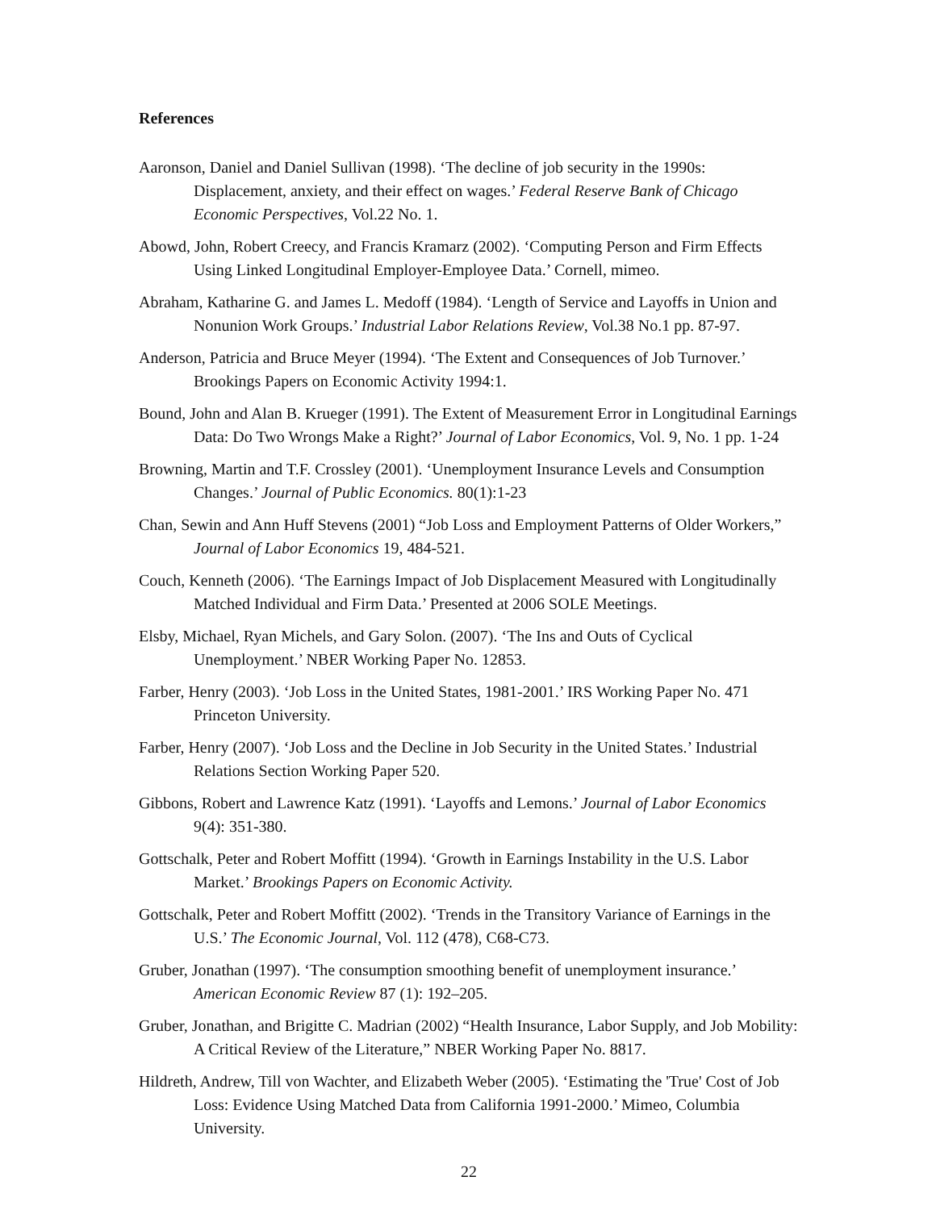References
Aaronson, Daniel and Daniel Sullivan (1998). ‘The decline of job security in the 1990s: Displacement, anxiety, and their effect on wages.’ Federal Reserve Bank of Chicago Economic Perspectives, Vol.22 No. 1.
Abowd, John, Robert Creecy, and Francis Kramarz (2002). ‘Computing Person and Firm Effects Using Linked Longitudinal Employer-Employee Data.’ Cornell, mimeo.
Abraham, Katharine G. and James L. Medoff (1984). ‘Length of Service and Layoffs in Union and Nonunion Work Groups.’ Industrial Labor Relations Review, Vol.38 No.1 pp. 87-97.
Anderson, Patricia and Bruce Meyer (1994). ‘The Extent and Consequences of Job Turnover.’ Brookings Papers on Economic Activity 1994:1.
Bound, John and Alan B. Krueger (1991). The Extent of Measurement Error in Longitudinal Earnings Data: Do Two Wrongs Make a Right?’ Journal of Labor Economics, Vol. 9, No. 1 pp. 1-24
Browning, Martin and T.F. Crossley (2001). ‘Unemployment Insurance Levels and Consumption Changes.’ Journal of Public Economics. 80(1):1-23
Chan, Sewin and Ann Huff Stevens (2001) “Job Loss and Employment Patterns of Older Workers,” Journal of Labor Economics 19, 484-521.
Couch, Kenneth (2006). ‘The Earnings Impact of Job Displacement Measured with Longitudinally Matched Individual and Firm Data.’ Presented at 2006 SOLE Meetings.
Elsby, Michael, Ryan Michels, and Gary Solon. (2007). ‘The Ins and Outs of Cyclical Unemployment.’ NBER Working Paper No. 12853.
Farber, Henry (2003). ‘Job Loss in the United States, 1981-2001.’ IRS Working Paper No. 471 Princeton University.
Farber, Henry (2007). ‘Job Loss and the Decline in Job Security in the United States.’ Industrial Relations Section Working Paper 520.
Gibbons, Robert and Lawrence Katz (1991). ‘Layoffs and Lemons.’ Journal of Labor Economics 9(4): 351-380.
Gottschalk, Peter and Robert Moffitt (1994). ‘Growth in Earnings Instability in the U.S. Labor Market.’ Brookings Papers on Economic Activity.
Gottschalk, Peter and Robert Moffitt (2002). ‘Trends in the Transitory Variance of Earnings in the U.S.’ The Economic Journal, Vol. 112 (478), C68-C73.
Gruber, Jonathan (1997). ‘The consumption smoothing benefit of unemployment insurance.’ American Economic Review 87 (1): 192–205.
Gruber, Jonathan, and Brigitte C. Madrian (2002) “Health Insurance, Labor Supply, and Job Mobility: A Critical Review of the Literature,” NBER Working Paper No. 8817.
Hildreth, Andrew, Till von Wachter, and Elizabeth Weber (2005). ‘Estimating the 'True' Cost of Job Loss: Evidence Using Matched Data from California 1991-2000.’ Mimeo, Columbia University.
22